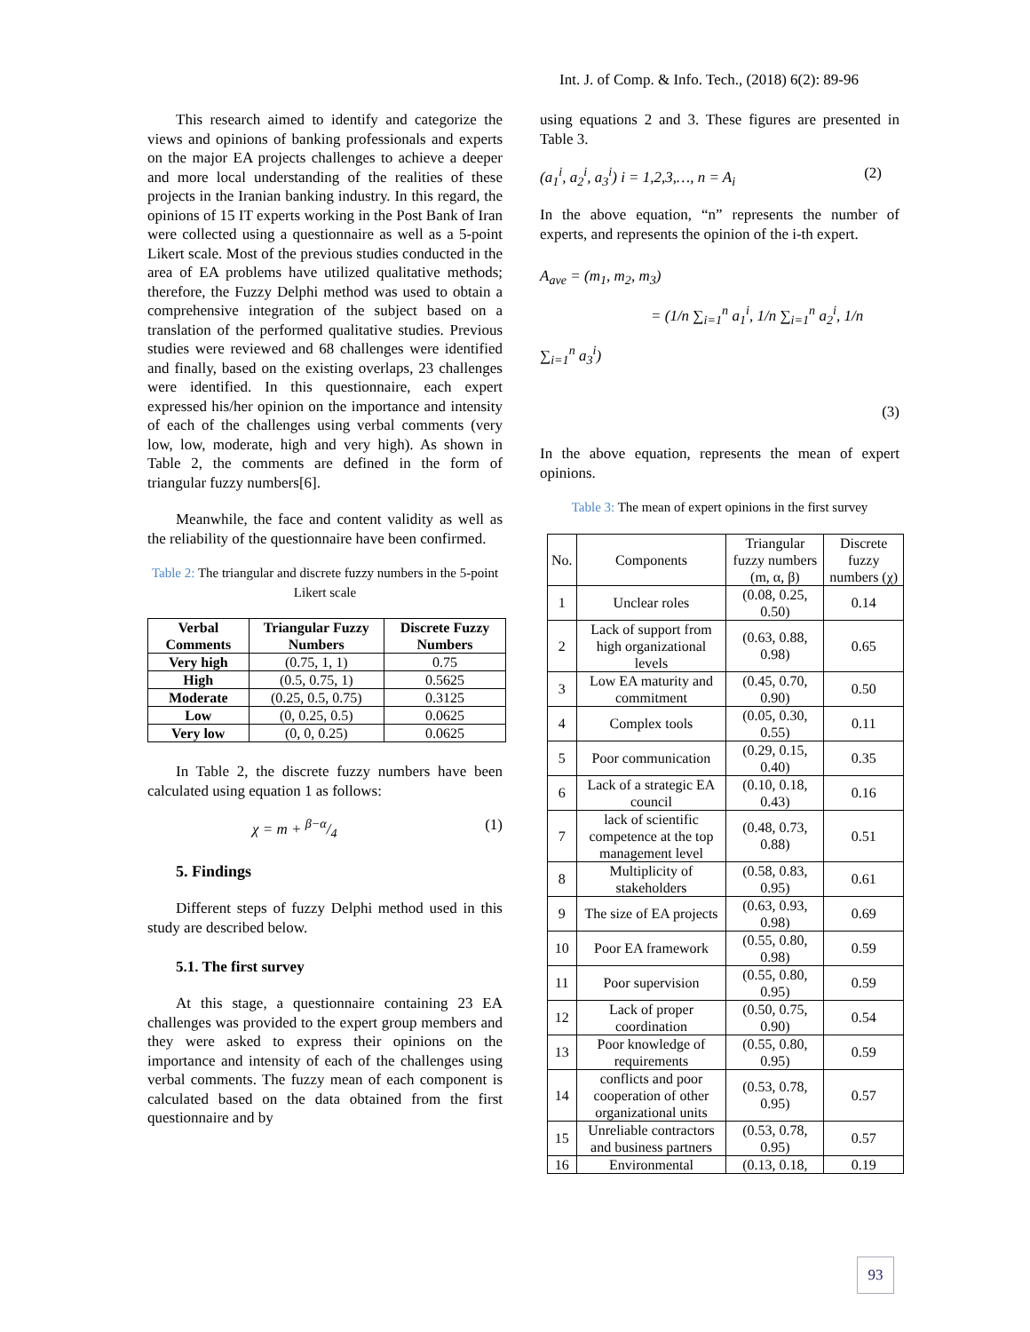Int. J. of Comp. & Info. Tech., (2018) 6(2): 89-96
This research aimed to identify and categorize the views and opinions of banking professionals and experts on the major EA projects challenges to achieve a deeper and more local understanding of the realities of these projects in the Iranian banking industry. In this regard, the opinions of 15 IT experts working in the Post Bank of Iran were collected using a questionnaire as well as a 5-point Likert scale. Most of the previous studies conducted in the area of EA problems have utilized qualitative methods; therefore, the Fuzzy Delphi method was used to obtain a comprehensive integration of the subject based on a translation of the performed qualitative studies. Previous studies were reviewed and 68 challenges were identified and finally, based on the existing overlaps, 23 challenges were identified. In this questionnaire, each expert expressed his/her opinion on the importance and intensity of each of the challenges using verbal comments (very low, low, moderate, high and very high). As shown in Table 2, the comments are defined in the form of triangular fuzzy numbers[6].
Meanwhile, the face and content validity as well as the reliability of the questionnaire have been confirmed.
Table 2: The triangular and discrete fuzzy numbers in the 5-point Likert scale
| Verbal Comments | Triangular Fuzzy Numbers | Discrete Fuzzy Numbers |
| --- | --- | --- |
| Very high | (0.75, 1, 1) | 0.75 |
| High | (0.5, 0.75, 1) | 0.5625 |
| Moderate | (0.25, 0.5, 0.75) | 0.3125 |
| Low | (0, 0.25, 0.5) | 0.0625 |
| Very low | (0, 0, 0.25) | 0.0625 |
In Table 2, the discrete fuzzy numbers have been calculated using equation 1 as follows:
χ = m + β−α/4 (1)
5. Findings
Different steps of fuzzy Delphi method used in this study are described below.
5.1. The first survey
At this stage, a questionnaire containing 23 EA challenges was provided to the expert group members and they were asked to express their opinions on the importance and intensity of each of the challenges using verbal comments. The fuzzy mean of each component is calculated based on the data obtained from the first questionnaire and by
using equations 2 and 3. These figures are presented in Table 3.
(a<sub>1</sub><sup>i</sup>, a<sub>2</sub><sup>i</sup>, a<sub>3</sub><sup>i</sup>) i = 1,2,3,…, n = A<sub>i</sub> (2)
In the above equation, “n” represents the number of experts, and represents the opinion of the i-th expert.
A<sub>ave</sub> = (m<sub>1</sub>, m<sub>2</sub>, m<sub>3</sub>)
= (1/n ∑<sub>i=1</sub><sup>n</sup> a<sub>1</sub><sup>i</sup>, 1/n ∑<sub>i=1</sub><sup>n</sup> a<sub>2</sub><sup>i</sup>, 1/n ∑<sub>i=1</sub><sup>n</sup> a<sub>3</sub><sup>i</sup>)
(3)
In the above equation, represents the mean of expert opinions.
Table 3: The mean of expert opinions in the first survey
| No. | Components | Triangular fuzzy numbers (m, α, β) | Discrete fuzzy numbers (χ) |
| --- | --- | --- | --- |
| 1 | Unclear roles | (0.08, 0.25, 0.50) | 0.14 |
| 2 | Lack of support from high organizational levels | (0.63, 0.88, 0.98) | 0.65 |
| 3 | Low EA maturity and commitment | (0.45, 0.70, 0.90) | 0.50 |
| 4 | Complex tools | (0.05, 0.30, 0.55) | 0.11 |
| 5 | Poor communication | (0.29, 0.15, 0.40) | 0.35 |
| 6 | Lack of a strategic EA council | (0.10, 0.18, 0.43) | 0.16 |
| 7 | lack of scientific competence at the top management level | (0.48, 0.73, 0.88) | 0.51 |
| 8 | Multiplicity of stakeholders | (0.58, 0.83, 0.95) | 0.61 |
| 9 | The size of EA projects | (0.63, 0.93, 0.98) | 0.69 |
| 10 | Poor EA framework | (0.55, 0.80, 0.98) | 0.59 |
| 11 | Poor supervision | (0.55, 0.80, 0.95) | 0.59 |
| 12 | Lack of proper coordination | (0.50, 0.75, 0.90) | 0.54 |
| 13 | Poor knowledge of requirements | (0.55, 0.80, 0.95) | 0.59 |
| 14 | conflicts and poor cooperation of other organizational units | (0.53, 0.78, 0.95) | 0.57 |
| 15 | Unreliable contractors and business partners | (0.53, 0.78, 0.95) | 0.57 |
| 16 | Environmental | (0.13, 0.18, | 0.19 |
93